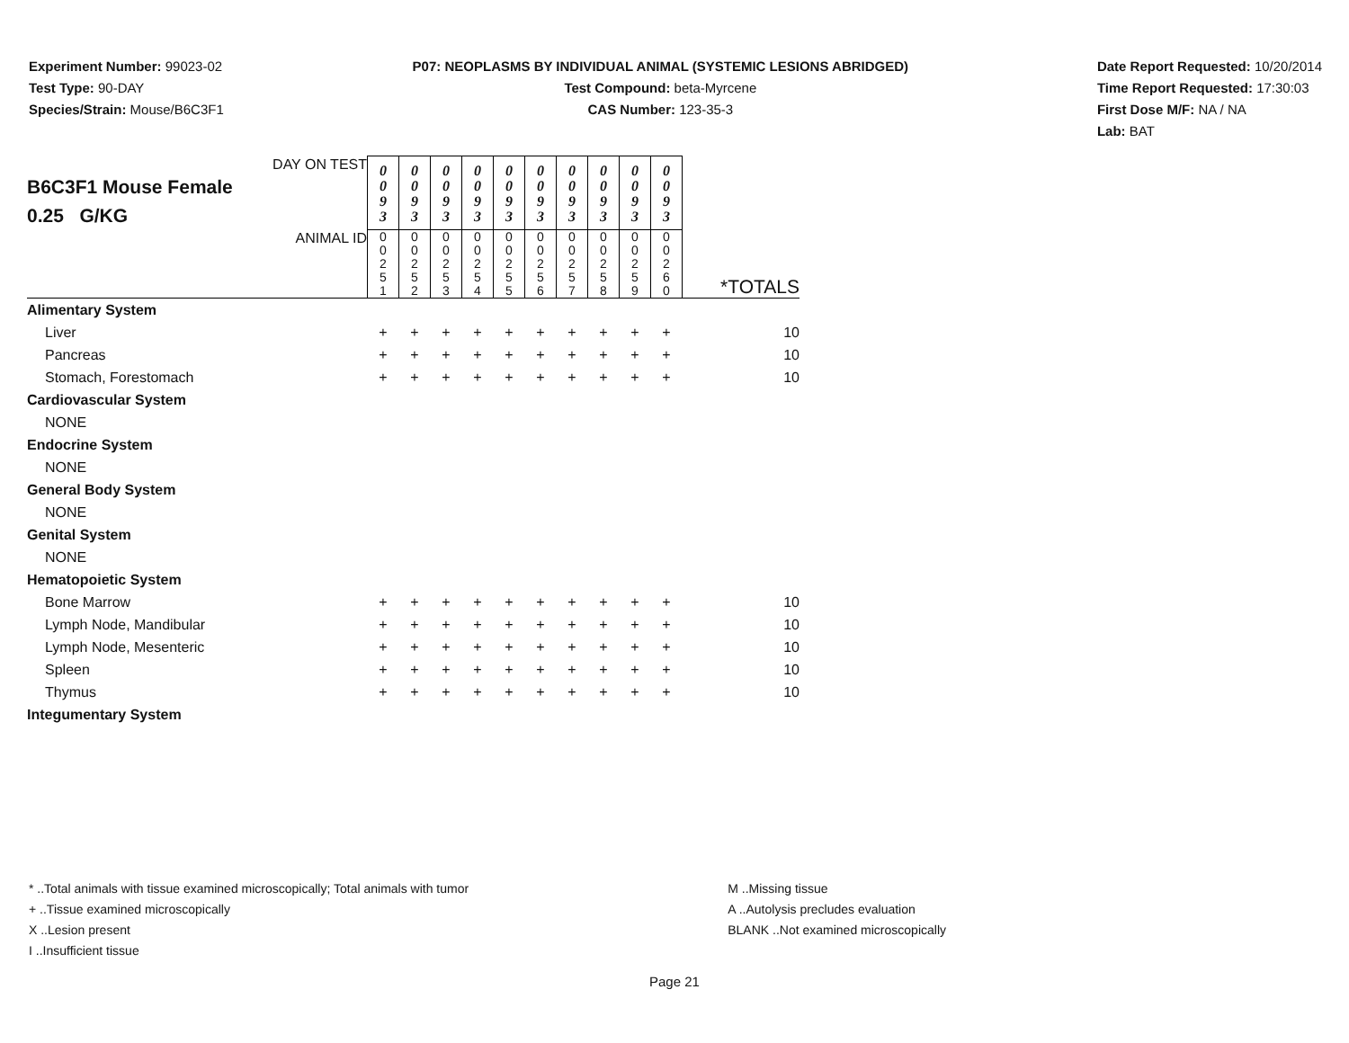Experiment Number: 99023-02
Test Type: 90-DAY
Species/Strain: Mouse/B6C3F1
P07: NEOPLASMS BY INDIVIDUAL ANIMAL (SYSTEMIC LESIONS ABRIDGED)
Test Compound: beta-Myrcene
CAS Number: 123-35-3
Date Report Requested: 10/20/2014
Time Report Requested: 17:30:03
First Dose M/F: NA / NA
Lab: BAT
| DAY ON TEST B6C3F1 Mouse Female 0.25 G/KG | 0 0 9 3 | 0 0 9 3 | 0 0 9 3 | 0 0 9 3 | 0 0 9 3 | 0 0 9 3 | 0 0 9 3 | 0 0 9 3 | 0 0 9 3 | 0 0 9 3 | |
| ANIMAL ID | 0 0 2 5 1 | 0 0 2 5 2 | 0 0 2 5 3 | 0 0 2 5 4 | 0 0 2 5 5 | 0 0 2 5 6 | 0 0 2 5 7 | 0 0 2 5 8 | 0 0 2 5 9 | 0 0 2 6 0 | *TOTALS |
| Alimentary System | | | | | | | | | | | |
| Liver | + | + | + | + | + | + | + | + | + | + | 10 |
| Pancreas | + | + | + | + | + | + | + | + | + | + | 10 |
| Stomach, Forestomach | + | + | + | + | + | + | + | + | + | + | 10 |
| Cardiovascular System | | | | | | | | | | | |
| NONE | | | | | | | | | | | |
| Endocrine System | | | | | | | | | | | |
| NONE | | | | | | | | | | | |
| General Body System | | | | | | | | | | | |
| NONE | | | | | | | | | | | |
| Genital System | | | | | | | | | | | |
| NONE | | | | | | | | | | | |
| Hematopoietic System | | | | | | | | | | | |
| Bone Marrow | + | + | + | + | + | + | + | + | + | + | 10 |
| Lymph Node, Mandibular | + | + | + | + | + | + | + | + | + | + | 10 |
| Lymph Node, Mesenteric | + | + | + | + | + | + | + | + | + | + | 10 |
| Spleen | + | + | + | + | + | + | + | + | + | + | 10 |
| Thymus | + | + | + | + | + | + | + | + | + | + | 10 |
| Integumentary System | | | | | | | | | | | |
* ..Total animals with tissue examined microscopically; Total animals with tumor
+ ..Tissue examined microscopically
X ..Lesion present
I ..Insufficient tissue
M ..Missing tissue
A ..Autolysis precludes evaluation
BLANK ..Not examined microscopically
Page 21